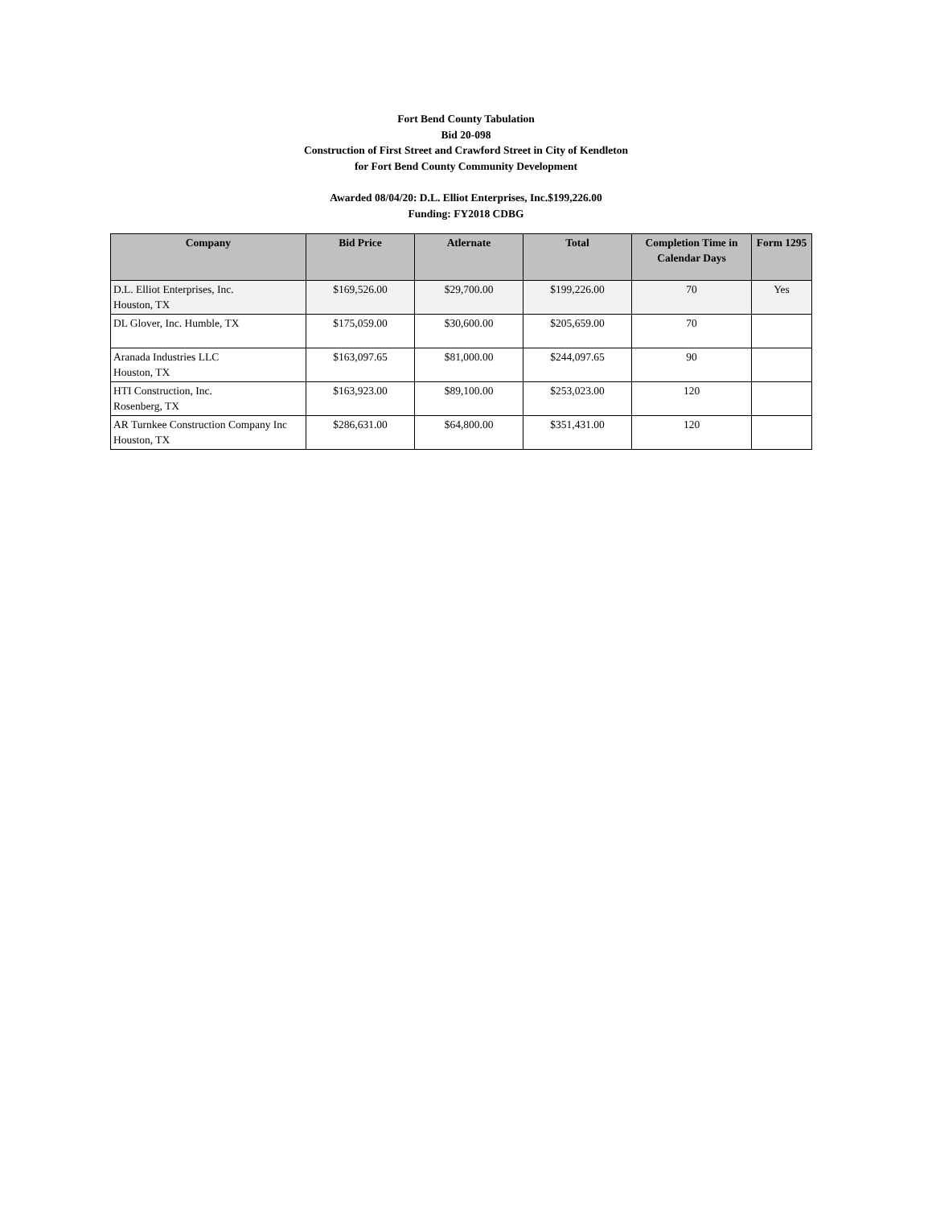Fort Bend County Tabulation
Bid 20-098
Construction of First Street and Crawford Street in City of Kendleton
for Fort Bend County Community Development
Awarded 08/04/20: D.L. Elliot Enterprises, Inc.$199,226.00
Funding: FY2018 CDBG
| Company | Bid Price | Atlernate | Total | Completion Time in Calendar Days | Form 1295 |
| --- | --- | --- | --- | --- | --- |
| D.L. Elliot Enterprises, Inc. Houston, TX | $169,526.00 | $29,700.00 | $199,226.00 | 70 | Yes |
| DL Glover, Inc. Humble, TX | $175,059.00 | $30,600.00 | $205,659.00 | 70 | |
| Aranada Industries LLC Houston, TX | $163,097.65 | $81,000.00 | $244,097.65 | 90 | |
| HTI Construction, Inc. Rosenberg, TX | $163,923.00 | $89,100.00 | $253,023.00 | 120 | |
| AR Turnkee Construction Company Inc Houston, TX | $286,631.00 | $64,800.00 | $351,431.00 | 120 | |